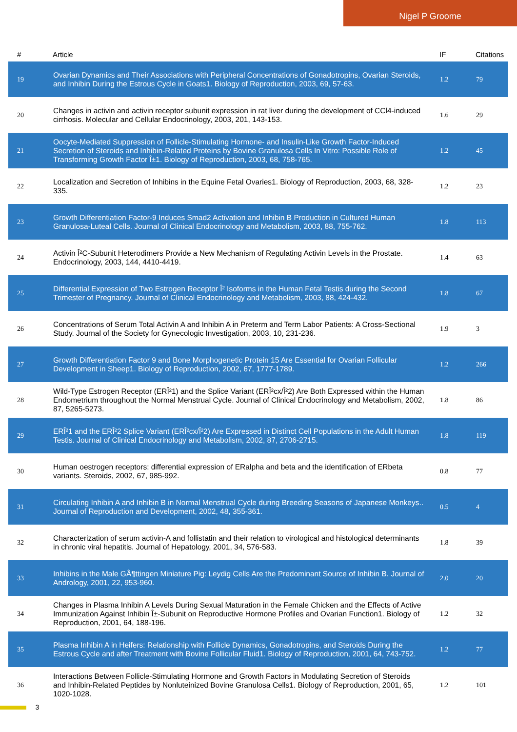Nigel P Groome
| # | Article | IF | Citations |
| --- | --- | --- | --- |
| 19 | Ovarian Dynamics and Their Associations with Peripheral Concentrations of Gonadotropins, Ovarian Steroids, and Inhibin During the Estrous Cycle in Goats1. Biology of Reproduction, 2003, 69, 57-63. | 1.2 | 79 |
| 20 | Changes in activin and activin receptor subunit expression in rat liver during the development of CCl4-induced cirrhosis. Molecular and Cellular Endocrinology, 2003, 201, 143-153. | 1.6 | 29 |
| 21 | Oocyte-Mediated Suppression of Follicle-Stimulating Hormone- and Insulin-Like Growth Factor-Induced Secretion of Steroids and Inhibin-Related Proteins by Bovine Granulosa Cells In Vitro: Possible Role of Transforming Growth Factor Î±1. Biology of Reproduction, 2003, 68, 758-765. | 1.2 | 45 |
| 22 | Localization and Secretion of Inhibins in the Equine Fetal Ovaries1. Biology of Reproduction, 2003, 68, 328-335. | 1.2 | 23 |
| 23 | Growth Differentiation Factor-9 Induces Smad2 Activation and Inhibin B Production in Cultured Human Granulosa-Luteal Cells. Journal of Clinical Endocrinology and Metabolism, 2003, 88, 755-762. | 1.8 | 113 |
| 24 | Activin Î²C-Subunit Heterodimers Provide a New Mechanism of Regulating Activin Levels in the Prostate. Endocrinology, 2003, 144, 4410-4419. | 1.4 | 63 |
| 25 | Differential Expression of Two Estrogen Receptor Î² Isoforms in the Human Fetal Testis during the Second Trimester of Pregnancy. Journal of Clinical Endocrinology and Metabolism, 2003, 88, 424-432. | 1.8 | 67 |
| 26 | Concentrations of Serum Total Activin A and Inhibin A in Preterm and Term Labor Patients: A Cross-Sectional Study. Journal of the Society for Gynecologic Investigation, 2003, 10, 231-236. | 1.9 | 3 |
| 27 | Growth Differentiation Factor 9 and Bone Morphogenetic Protein 15 Are Essential for Ovarian Follicular Development in Sheep1. Biology of Reproduction, 2002, 67, 1777-1789. | 1.2 | 266 |
| 28 | Wild-Type Estrogen Receptor (ERÎ²1) and the Splice Variant (ERÎ²cx/Î²2) Are Both Expressed within the Human Endometrium throughout the Normal Menstrual Cycle. Journal of Clinical Endocrinology and Metabolism, 2002, 87, 5265-5273. | 1.8 | 86 |
| 29 | ERÎ²1 and the ERÎ²2 Splice Variant (ERÎ²cx/Î²2) Are Expressed in Distinct Cell Populations in the Adult Human Testis. Journal of Clinical Endocrinology and Metabolism, 2002, 87, 2706-2715. | 1.8 | 119 |
| 30 | Human oestrogen receptors: differential expression of ERalpha and beta and the identification of ERbeta variants. Steroids, 2002, 67, 985-992. | 0.8 | 77 |
| 31 | Circulating Inhibin A and Inhibin B in Normal Menstrual Cycle during Breeding Seasons of Japanese Monkeys.. Journal of Reproduction and Development, 2002, 48, 355-361. | 0.5 | 4 |
| 32 | Characterization of serum activin-A and follistatin and their relation to virological and histological determinants in chronic viral hepatitis. Journal of Hepatology, 2001, 34, 576-583. | 1.8 | 39 |
| 33 | Inhibins in the Male GÃ¶ttingen Miniature Pig: Leydig Cells Are the Predominant Source of Inhibin B. Journal of Andrology, 2001, 22, 953-960. | 2.0 | 20 |
| 34 | Changes in Plasma Inhibin A Levels During Sexual Maturation in the Female Chicken and the Effects of Active Immunization Against Inhibin Î±-Subunit on Reproductive Hormone Profiles and Ovarian Function1. Biology of Reproduction, 2001, 64, 188-196. | 1.2 | 32 |
| 35 | Plasma Inhibin A in Heifers: Relationship with Follicle Dynamics, Gonadotropins, and Steroids During the Estrous Cycle and after Treatment with Bovine Follicular Fluid1. Biology of Reproduction, 2001, 64, 743-752. | 1.2 | 77 |
| 36 | Interactions Between Follicle-Stimulating Hormone and Growth Factors in Modulating Secretion of Steroids and Inhibin-Related Peptides by Nonluteinized Bovine Granulosa Cells1. Biology of Reproduction, 2001, 65, 1020-1028. | 1.2 | 101 |
3